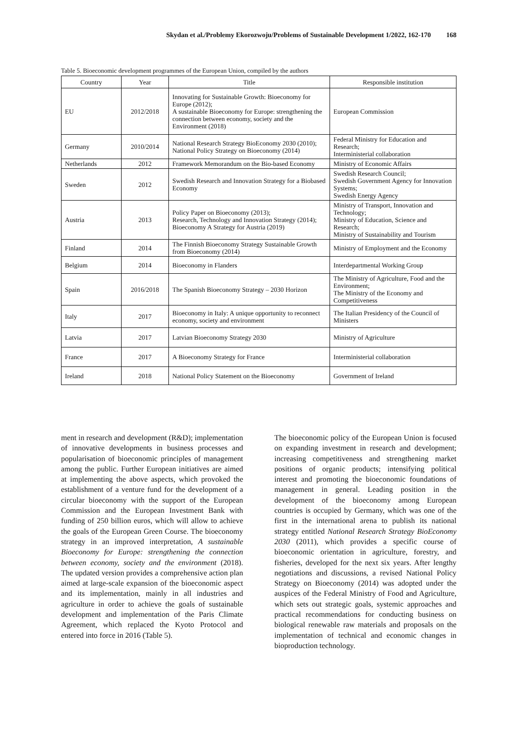Skydan et al./Problemy Ekorozwoju/Problems of Sustainable Development 1/2022, 162-170 168
Table 5. Bioeconomic development programmes of the European Union, compiled by the authors
| Country | Year | Title | Responsible institution |
| --- | --- | --- | --- |
| EU | 2012/2018 | Innovating for Sustainable Growth: Bioeconomy for Europe (2012); A sustainable Bioeconomy for Europe: strengthening the connection between economy, society and the Environment (2018) | European Commission |
| Germany | 2010/2014 | National Research Strategy BioEconomy 2030 (2010); National Policy Strategy on Bioeconomy (2014) | Federal Ministry for Education and Research; Interministerial collaboration |
| Netherlands | 2012 | Framework Memorandum on the Bio-based Economy | Ministry of Economic Affairs |
| Sweden | 2012 | Swedish Research and Innovation Strategy for a Biobased Economy | Swedish Research Council; Swedish Government Agency for Innovation Systems; Swedish Energy Agency |
| Austria | 2013 | Policy Paper on Bioeconomy (2013); Research, Technology and Innovation Strategy (2014); Bioeconomy A Strategy for Austria (2019) | Ministry of Transport, Innovation and Technology; Ministry of Education, Science and Research; Ministry of Sustainability and Tourism |
| Finland | 2014 | The Finnish Bioeconomy Strategy Sustainable Growth from Bioeconomy (2014) | Ministry of Employment and the Economy |
| Belgium | 2014 | Bioeconomy in Flanders | Interdepartmental Working Group |
| Spain | 2016/2018 | The Spanish Bioeconomy Strategy – 2030 Horizon | The Ministry of Agriculture, Food and the Environment; The Ministry of the Economy and Competitiveness |
| Italy | 2017 | Bioeconomy in Italy: A unique opportunity to reconnect economy, society and environment | The Italian Presidency of the Council of Ministers |
| Latvia | 2017 | Latvian Bioeconomy Strategy 2030 | Ministry of Agriculture |
| France | 2017 | A Bioeconomy Strategy for France | Interministerial collaboration |
| Ireland | 2018 | National Policy Statement on the Bioeconomy | Government of Ireland |
ment in research and development (R&D); implementation of innovative developments in business processes and popularisation of bioeconomic principles of management among the public. Further European initiatives are aimed at implementing the above aspects, which provoked the establishment of a venture fund for the development of a circular bioeconomy with the support of the European Commission and the European Investment Bank with funding of 250 billion euros, which will allow to achieve the goals of the European Green Course. The bioeconomy strategy in an improved interpretation, A sustainable Bioeconomy for Europe: strengthening the connection between economy, society and the environment (2018). The updated version provides a comprehensive action plan aimed at large-scale expansion of the bioeconomic aspect and its implementation, mainly in all industries and agriculture in order to achieve the goals of sustainable development and implementation of the Paris Climate Agreement, which replaced the Kyoto Protocol and entered into force in 2016 (Table 5).
The bioeconomic policy of the European Union is focused on expanding investment in research and development; increasing competitiveness and strengthening market positions of organic products; intensifying political interest and promoting the bioeconomic foundations of management in general. Leading position in the development of the bioeconomy among European countries is occupied by Germany, which was one of the first in the international arena to publish its national strategy entitled National Research Strategy BioEconomy 2030 (2011), which provides a specific course of bioeconomic orientation in agriculture, forestry, and fisheries, developed for the next six years. After lengthy negotiations and discussions, a revised National Policy Strategy on Bioeconomy (2014) was adopted under the auspices of the Federal Ministry of Food and Agriculture, which sets out strategic goals, systemic approaches and practical recommendations for conducting business on biological renewable raw materials and proposals on the implementation of technical and economic changes in bioproduction technology.